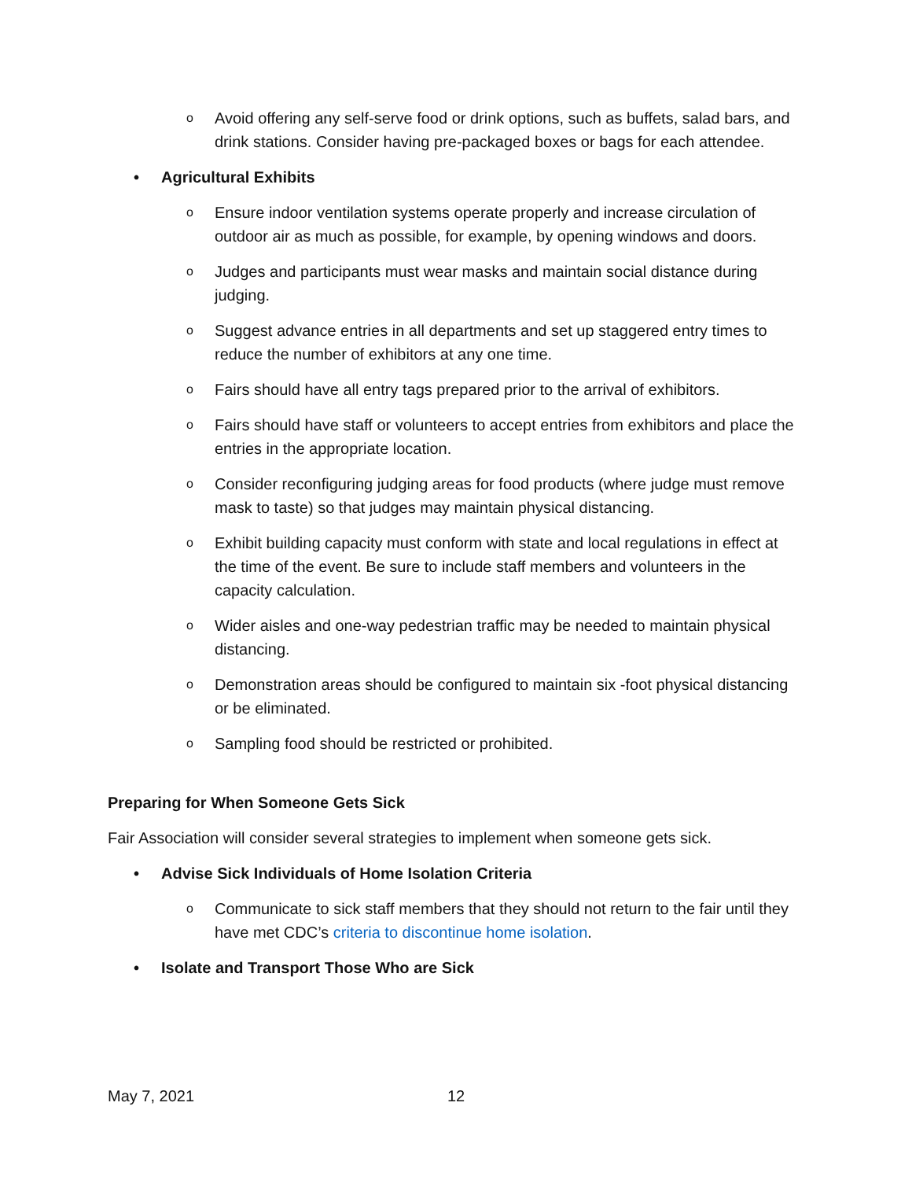o Avoid offering any self-serve food or drink options, such as buffets, salad bars, and drink stations. Consider having pre-packaged boxes or bags for each attendee.
• Agricultural Exhibits
o Ensure indoor ventilation systems operate properly and increase circulation of outdoor air as much as possible, for example, by opening windows and doors.
o Judges and participants must wear masks and maintain social distance during judging.
o Suggest advance entries in all departments and set up staggered entry times to reduce the number of exhibitors at any one time.
o Fairs should have all entry tags prepared prior to the arrival of exhibitors.
o Fairs should have staff or volunteers to accept entries from exhibitors and place the entries in the appropriate location.
o Consider reconfiguring judging areas for food products (where judge must remove mask to taste) so that judges may maintain physical distancing.
o Exhibit building capacity must conform with state and local regulations in effect at the time of the event. Be sure to include staff members and volunteers in the capacity calculation.
o Wider aisles and one-way pedestrian traffic may be needed to maintain physical distancing.
o Demonstration areas should be configured to maintain six -foot physical distancing or be eliminated.
o Sampling food should be restricted or prohibited.
Preparing for When Someone Gets Sick
Fair Association will consider several strategies to implement when someone gets sick.
• Advise Sick Individuals of Home Isolation Criteria
o Communicate to sick staff members that they should not return to the fair until they have met CDC’s criteria to discontinue home isolation.
• Isolate and Transport Those Who are Sick
May 7, 2021 12